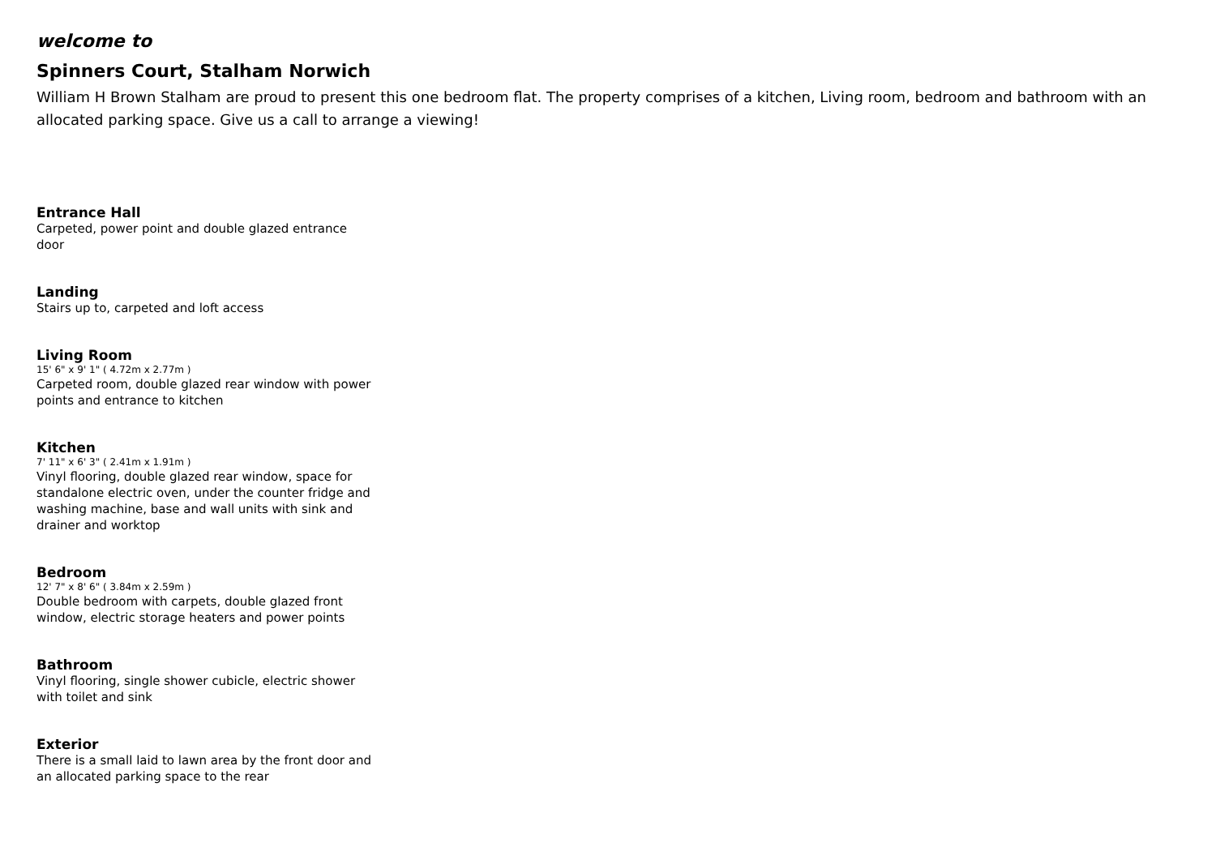welcome to
Spinners Court, Stalham Norwich
William H Brown Stalham are proud to present this one bedroom flat. The property comprises of a kitchen, Living room, bedroom and bathroom with an allocated parking space. Give us a call to arrange a viewing!
Entrance Hall
Carpeted, power point and double glazed entrance door
Landing
Stairs up to, carpeted and loft access
Living Room
15' 6" x 9' 1" ( 4.72m x 2.77m )
Carpeted room, double glazed rear window with power points and entrance to kitchen
Kitchen
7' 11" x 6' 3" ( 2.41m x 1.91m )
Vinyl flooring, double glazed rear window, space for standalone electric oven, under the counter fridge and washing machine, base and wall units with sink and drainer and worktop
Bedroom
12' 7" x 8' 6" ( 3.84m x 2.59m )
Double bedroom with carpets, double glazed front window, electric storage heaters and power points
Bathroom
Vinyl flooring, single shower cubicle, electric shower with toilet and sink
Exterior
There is a small laid to lawn area by the front door and an allocated parking space to the rear